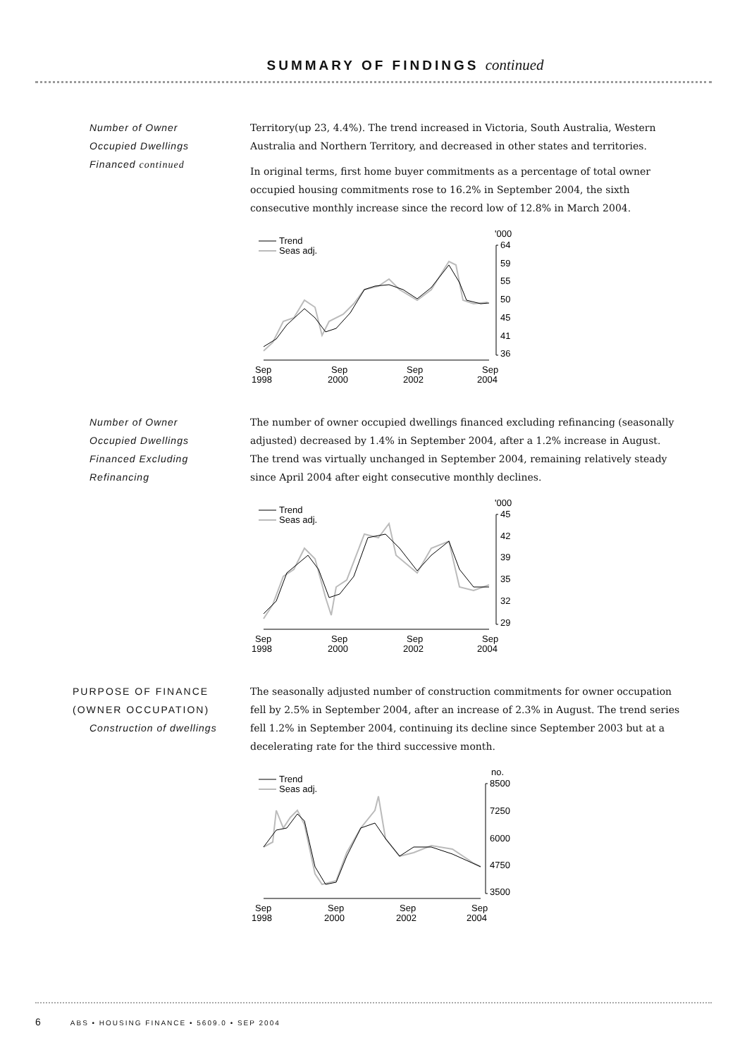SUMMARY OF FINDINGS continued
Number of Owner
Occupied Dwellings
Financed continued
Territory(up 23, 4.4%). The trend increased in Victoria, South Australia, Western Australia and Northern Territory, and decreased in other states and territories.
In original terms, first home buyer commitments as a percentage of total owner occupied housing commitments rose to 16.2% in September 2004, the sixth consecutive monthly increase since the record low of 12.8% in March 2004.
Trend
Seas adj.
'000
64
59
55
50
45
41
36
Sep
1998
Sep
2000
Sep
2002
Sep
2004
Number of Owner
Occupied Dwellings
Financed Excluding
Refinancing
The number of owner occupied dwellings financed excluding refinancing (seasonally adjusted) decreased by 1.4% in September 2004, after a 1.2% increase in August. The trend was virtually unchanged in September 2004, remaining relatively steady since April 2004 after eight consecutive monthly declines.
Trend
Seas adj.
'000
45
42
39
35
32
29
Sep
1998
Sep
2000
Sep
2002
Sep
2004
PURPOSE OF FINANCE
(OWNER OCCUPATION)
Construction of dwellings
The seasonally adjusted number of construction commitments for owner occupation fell by 2.5% in September 2004, after an increase of 2.3% in August. The trend series fell 1.2% in September 2004, continuing its decline since September 2003 but at a decelerating rate for the third successive month.
Trend
Seas adj.
no.
8500
7250
6000
4750
3500
Sep
1998
Sep
2000
Sep
2002
Sep
2004
6 ABS • HOUSING FINANCE • 5609.0 • SEP 2004